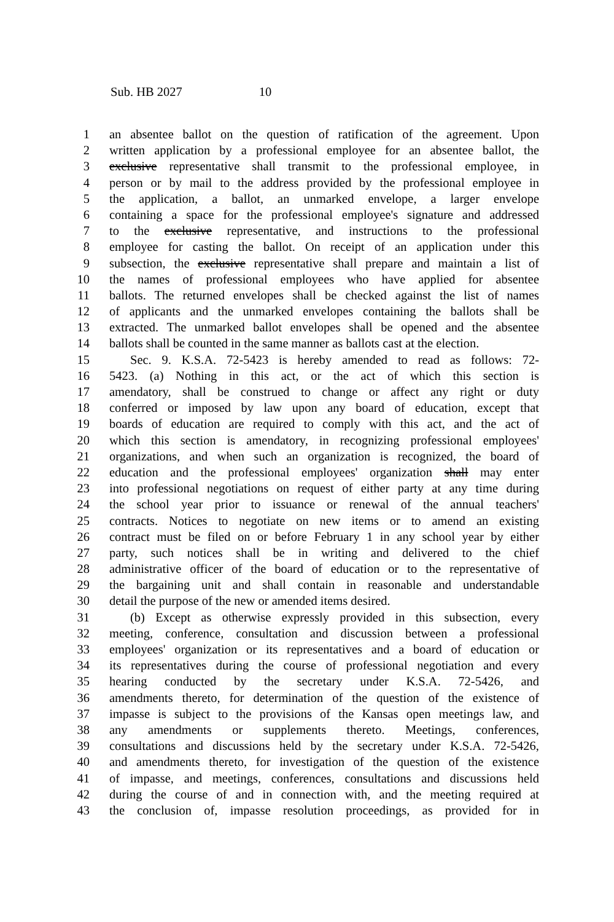Sub. HB 2027 10
1 an absentee ballot on the question of ratification of the agreement. Upon
2 written application by a professional employee for an absentee ballot, the
3 exclusive representative shall transmit to the professional employee, in
4 person or by mail to the address provided by the professional employee in
5 the application, a ballot, an unmarked envelope, a larger envelope
6 containing a space for the professional employee's signature and addressed
7 to the exclusive representative, and instructions to the professional
8 employee for casting the ballot. On receipt of an application under this
9 subsection, the exclusive representative shall prepare and maintain a list of
10 the names of professional employees who have applied for absentee
11 ballots. The returned envelopes shall be checked against the list of names
12 of applicants and the unmarked envelopes containing the ballots shall be
13 extracted. The unmarked ballot envelopes shall be opened and the absentee
14 ballots shall be counted in the same manner as ballots cast at the election.
15 Sec. 9. K.S.A. 72-5423 is hereby amended to read as follows: 72-
16 5423. (a) Nothing in this act, or the act of which this section is
17 amendatory, shall be construed to change or affect any right or duty
18 conferred or imposed by law upon any board of education, except that
19 boards of education are required to comply with this act, and the act of
20 which this section is amendatory, in recognizing professional employees'
21 organizations, and when such an organization is recognized, the board of
22 education and the professional employees' organization shall may enter
23 into professional negotiations on request of either party at any time during
24 the school year prior to issuance or renewal of the annual teachers'
25 contracts. Notices to negotiate on new items or to amend an existing
26 contract must be filed on or before February 1 in any school year by either
27 party, such notices shall be in writing and delivered to the chief
28 administrative officer of the board of education or to the representative of
29 the bargaining unit and shall contain in reasonable and understandable
30 detail the purpose of the new or amended items desired.
31 (b) Except as otherwise expressly provided in this subsection, every
32 meeting, conference, consultation and discussion between a professional
33 employees' organization or its representatives and a board of education or
34 its representatives during the course of professional negotiation and every
35 hearing conducted by the secretary under K.S.A. 72-5426, and
36 amendments thereto, for determination of the question of the existence of
37 impasse is subject to the provisions of the Kansas open meetings law, and
38 any amendments or supplements thereto. Meetings, conferences,
39 consultations and discussions held by the secretary under K.S.A. 72-5426,
40 and amendments thereto, for investigation of the question of the existence
41 of impasse, and meetings, conferences, consultations and discussions held
42 during the course of and in connection with, and the meeting required at
43 the conclusion of, impasse resolution proceedings, as provided for in